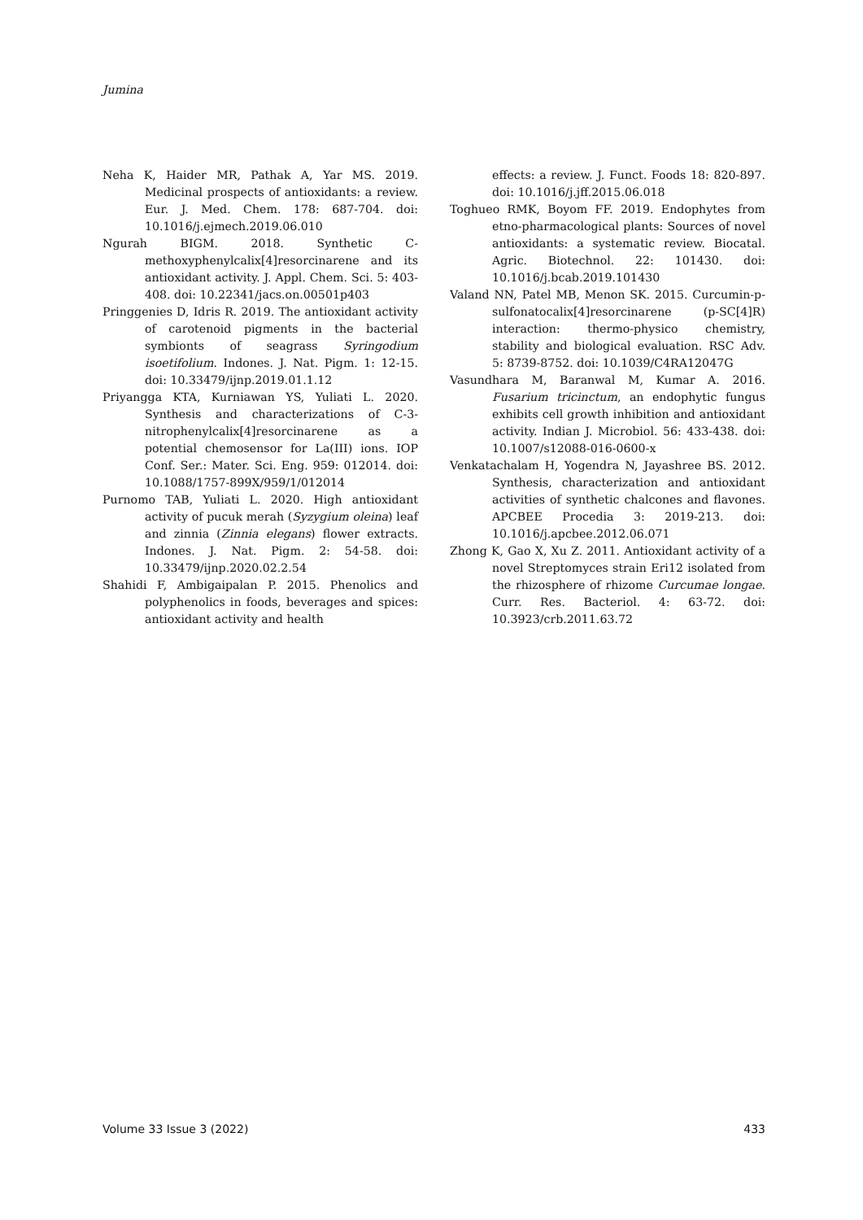Jumina
Neha K, Haider MR, Pathak A, Yar MS. 2019. Medicinal prospects of antioxidants: a review. Eur. J. Med. Chem. 178: 687-704. doi: 10.1016/j.ejmech.2019.06.010
Ngurah BIGM. 2018. Synthetic C-methoxyphenylcalix[4]resorcinarene and its antioxidant activity. J. Appl. Chem. Sci. 5: 403-408. doi: 10.22341/jacs.on.00501p403
Pringgenies D, Idris R. 2019. The antioxidant activity of carotenoid pigments in the bacterial symbionts of seagrass Syringodium isoetifolium. Indones. J. Nat. Pigm. 1: 12-15. doi: 10.33479/ijnp.2019.01.1.12
Priyangga KTA, Kurniawan YS, Yuliati L. 2020. Synthesis and characterizations of C-3-nitrophenylcalix[4]resorcinarene as a potential chemosensor for La(III) ions. IOP Conf. Ser.: Mater. Sci. Eng. 959: 012014. doi: 10.1088/1757-899X/959/1/012014
Purnomo TAB, Yuliati L. 2020. High antioxidant activity of pucuk merah (Syzygium oleina) leaf and zinnia (Zinnia elegans) flower extracts. Indones. J. Nat. Pigm. 2: 54-58. doi: 10.33479/ijnp.2020.02.2.54
Shahidi F, Ambigaipalan P. 2015. Phenolics and polyphenolics in foods, beverages and spices: antioxidant activity and health
effects: a review. J. Funct. Foods 18: 820-897. doi: 10.1016/j.jff.2015.06.018
Toghueo RMK, Boyom FF. 2019. Endophytes from etno-pharmacological plants: Sources of novel antioxidants: a systematic review. Biocatal. Agric. Biotechnol. 22: 101430. doi: 10.1016/j.bcab.2019.101430
Valand NN, Patel MB, Menon SK. 2015. Curcumin-p-sulfonatocalix[4]resorcinarene (p-SC[4]R) interaction: thermo-physico chemistry, stability and biological evaluation. RSC Adv. 5: 8739-8752. doi: 10.1039/C4RA12047G
Vasundhara M, Baranwal M, Kumar A. 2016. Fusarium tricinctum, an endophytic fungus exhibits cell growth inhibition and antioxidant activity. Indian J. Microbiol. 56: 433-438. doi: 10.1007/s12088-016-0600-x
Venkatachalam H, Yogendra N, Jayashree BS. 2012. Synthesis, characterization and antioxidant activities of synthetic chalcones and flavones. APCBEE Procedia 3: 2019-213. doi: 10.1016/j.apcbee.2012.06.071
Zhong K, Gao X, Xu Z. 2011. Antioxidant activity of a novel Streptomyces strain Eri12 isolated from the rhizosphere of rhizome Curcumae longae. Curr. Res. Bacteriol. 4: 63-72. doi: 10.3923/crb.2011.63.72
Volume 33 Issue 3 (2022) 433